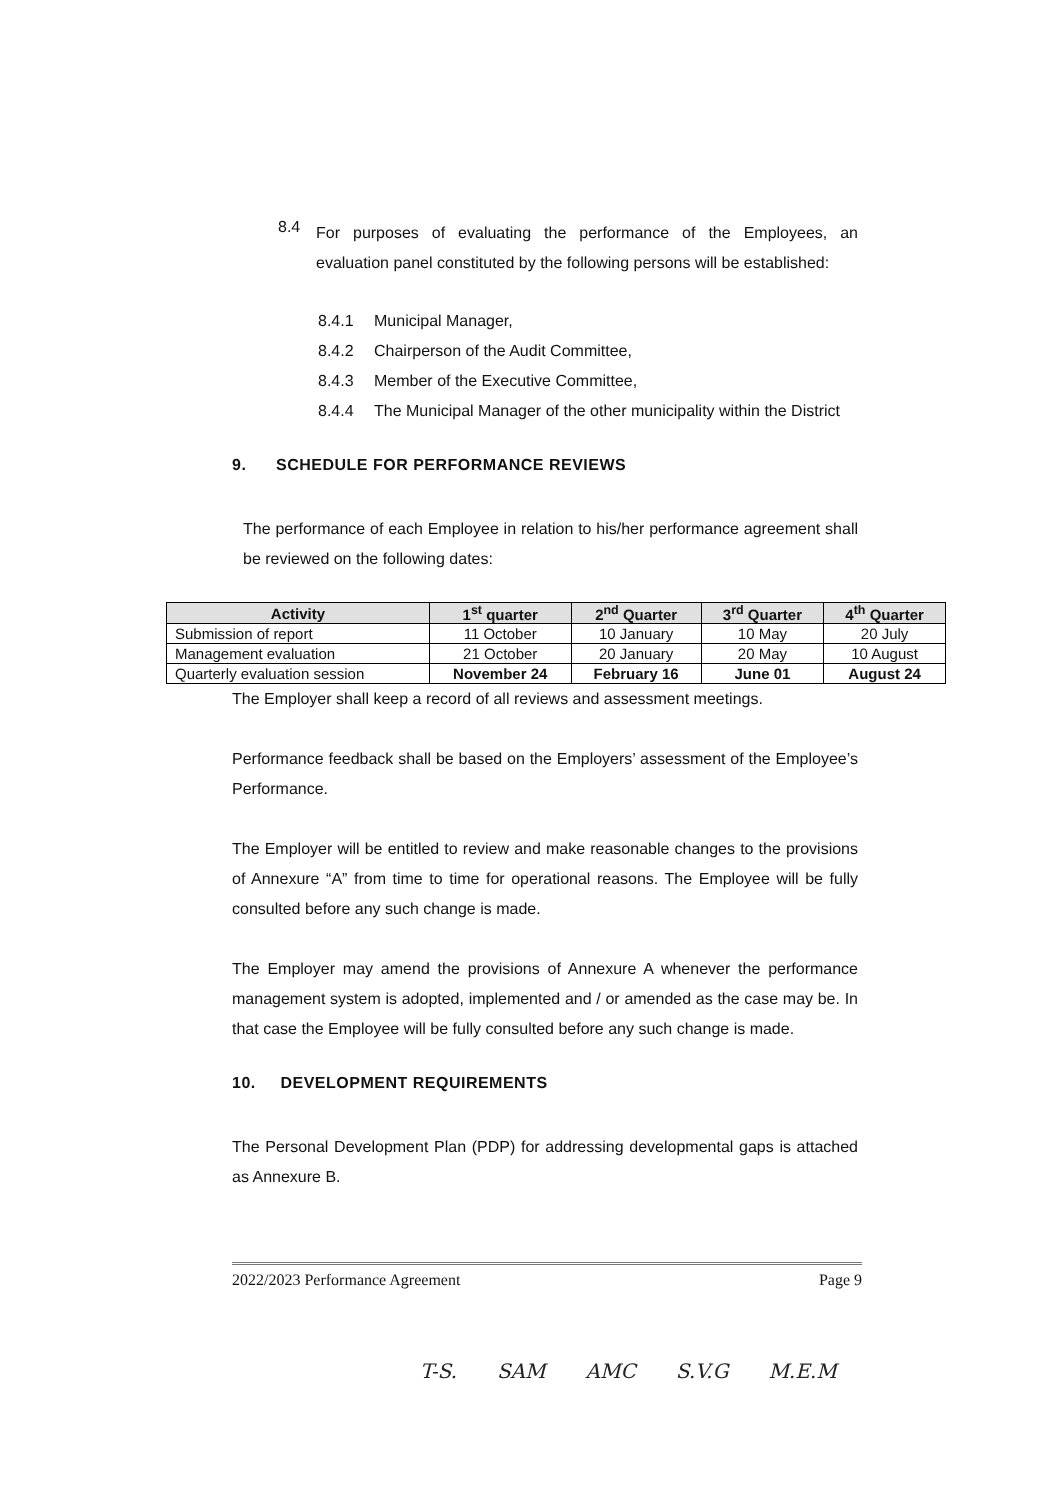8.4
For purposes of evaluating the performance of the Employees, an evaluation panel constituted by the following persons will be established:
8.4.1 Municipal Manager,
8.4.2 Chairperson of the Audit Committee,
8.4.3 Member of the Executive Committee,
8.4.4 The Municipal Manager of the other municipality within the District
9. SCHEDULE FOR PERFORMANCE REVIEWS
The performance of each Employee in relation to his/her performance agreement shall be reviewed on the following dates:
| Activity | 1<sup>st</sup> quarter | 2<sup>nd</sup> Quarter | 3<sup>rd</sup> Quarter | 4<sup>th</sup> Quarter |
| --- | --- | --- | --- | --- |
| Submission of report | 11 October | 10 January | 10 May | 20 July |
| Management evaluation | 21 October | 20 January | 20 May | 10 August |
| Quarterly evaluation session | November 24 | February 16 | June 01 | August 24 |
The Employer shall keep a record of all reviews and assessment meetings.
Performance feedback shall be based on the Employers’ assessment of the Employee’s Performance.
The Employer will be entitled to review and make reasonable changes to the provisions of Annexure “A” from time to time for operational reasons. The Employee will be fully consulted before any such change is made.
The Employer may amend the provisions of Annexure A whenever the performance management system is adopted, implemented and / or amended as the case may be. In that case the Employee will be fully consulted before any such change is made.
10. DEVELOPMENT REQUIREMENTS
The Personal Development Plan (PDP) for addressing developmental gaps is attached as Annexure B.
2022/2023 Performance Agreement Page 9
T-S. SAM AMC S.V.G M.E.M